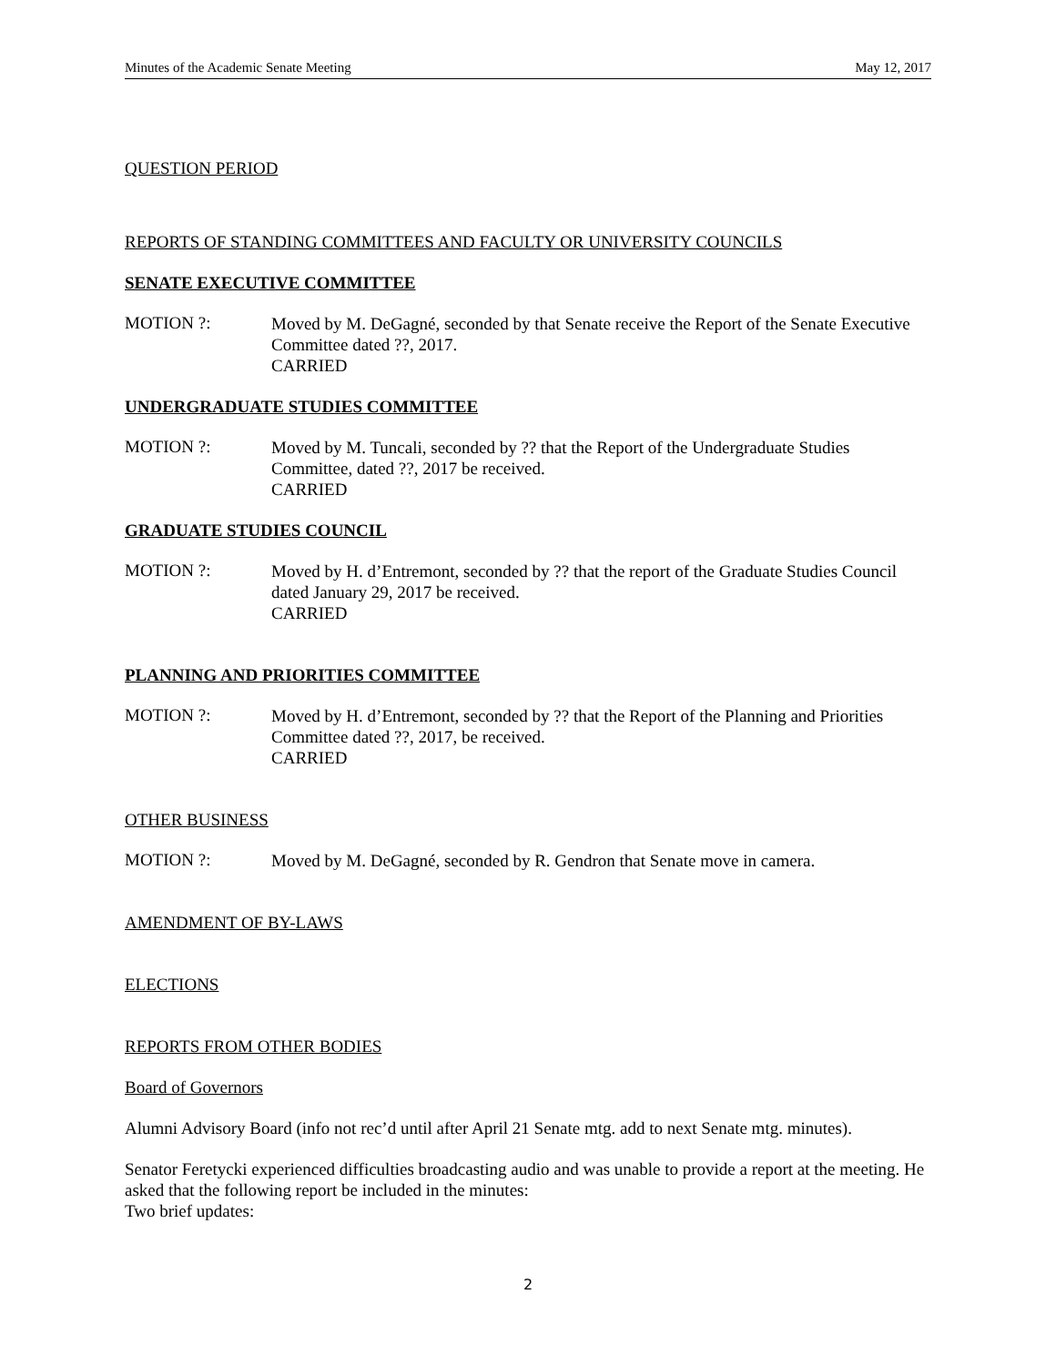Minutes of the Academic Senate Meeting May 12, 2017
QUESTION PERIOD
REPORTS OF STANDING COMMITTEES AND FACULTY OR UNIVERSITY COUNCILS
SENATE EXECUTIVE COMMITTEE
MOTION ?:
Moved by M. DeGagné, seconded by that Senate receive the Report of the Senate Executive Committee dated ??, 2017.
CARRIED
UNDERGRADUATE STUDIES COMMITTEE
MOTION ?:
Moved by M. Tuncali, seconded by ?? that the Report of the Undergraduate Studies Committee, dated ??, 2017 be received.
CARRIED
GRADUATE STUDIES COUNCIL
MOTION ?:
Moved by H. d’Entremont, seconded by ?? that the report of the Graduate Studies Council dated January 29, 2017 be received.
CARRIED
PLANNING AND PRIORITIES COMMITTEE
MOTION ?:
Moved by H. d’Entremont, seconded by ?? that the Report of the Planning and Priorities Committee dated ??, 2017, be received.
CARRIED
OTHER BUSINESS
MOTION ?:
Moved by M. DeGagné, seconded by R. Gendron that Senate move in camera.
AMENDMENT OF BY-LAWS
ELECTIONS
REPORTS FROM OTHER BODIES
Board of Governors
Alumni Advisory Board (info not rec’d until after April 21 Senate mtg. add to next Senate mtg. minutes).
Senator Feretycki experienced difficulties broadcasting audio and was unable to provide a report at the meeting. He asked that the following report be included in the minutes:
Two brief updates:
2